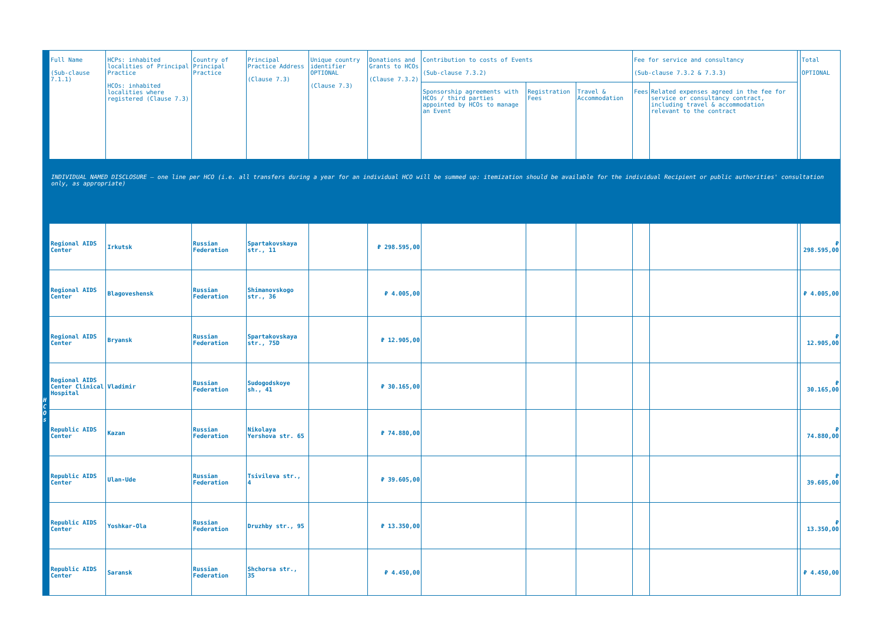| | Full Name (Sub-clause 7.1.1) | HCPs: inhabited localities of Principal Practice HCOs: inhabited localities where registered (Clause 7.3) | Country of Principal Practice | Principal Practice Address (Clause 7.3) | Unique country identifier OPTIONAL (Clause 7.3) | Donations and Grants to HCOs (Clause 7.3.2) | Contribution to costs of Events (Sub-clause 7.3.2) | | | Fee for service and consultancy (Sub-clause 7.3.2 & 7.3.3) | | | Total OPTIONAL |
| --- | --- | --- | --- | --- | --- | --- | --- | --- | --- | --- | --- | --- | --- |
| | | | | | | | Sponsorship agreements with HCOs / third parties appointed by HCOs to manage an Event | Registration Fees | Travel & Accommodation | Fees | Related expenses agreed in the fee for service or consultancy contract, including travel & accommodation relevant to the contract | | |
| INDIVIDUAL NAMED DISCLOSURE – one line per HCO (i.e. all transfers during a year for an individual HCO will be summed up: itemization should be available for the individual Recipient or public authorities' consultation only, as appropriate) | | | | | | | | | | | | | |
| H C O s | Regional AIDS Center | Irkutsk | Russian Federation | Spartakovskaya str., 11 | | ₽ 298.595,00 | | | | | | | ₽ 298.595,00 |
| | Regional AIDS Center | Blagoveshensk | Russian Federation | Shimanovskogo str., 36 | | ₽ 4.005,00 | | | | | | | ₽ 4.005,00 |
| | Regional AIDS Center | Bryansk | Russian Federation | Spartakovskaya str., 75D | | ₽ 12.905,00 | | | | | | | ₽ 12.905,00 |
| | Regional AIDS Center Clinical Hospital | Vladimir | Russian Federation | Sudogodskoye sh., 41 | | ₽ 30.165,00 | | | | | | | ₽ 30.165,00 |
| | Republic AIDS Center | Kazan | Russian Federation | Nikolaya Yershova str. 65 | | ₽ 74.880,00 | | | | | | | ₽ 74.880,00 |
| | Republic AIDS Center | Ulan-Ude | Russian Federation | Tsivileva str., 4 | | ₽ 39.605,00 | | | | | | | ₽ 39.605,00 |
| | Republic AIDS Center | Yoshkar-Ola | Russian Federation | Druzhby str., 95 | | ₽ 13.350,00 | | | | | | | ₽ 13.350,00 |
| | Republic AIDS Center | Saransk | Russian Federation | Shchorsa str., 35 | | ₽ 4.450,00 | | | | | | | ₽ 4.450,00 |